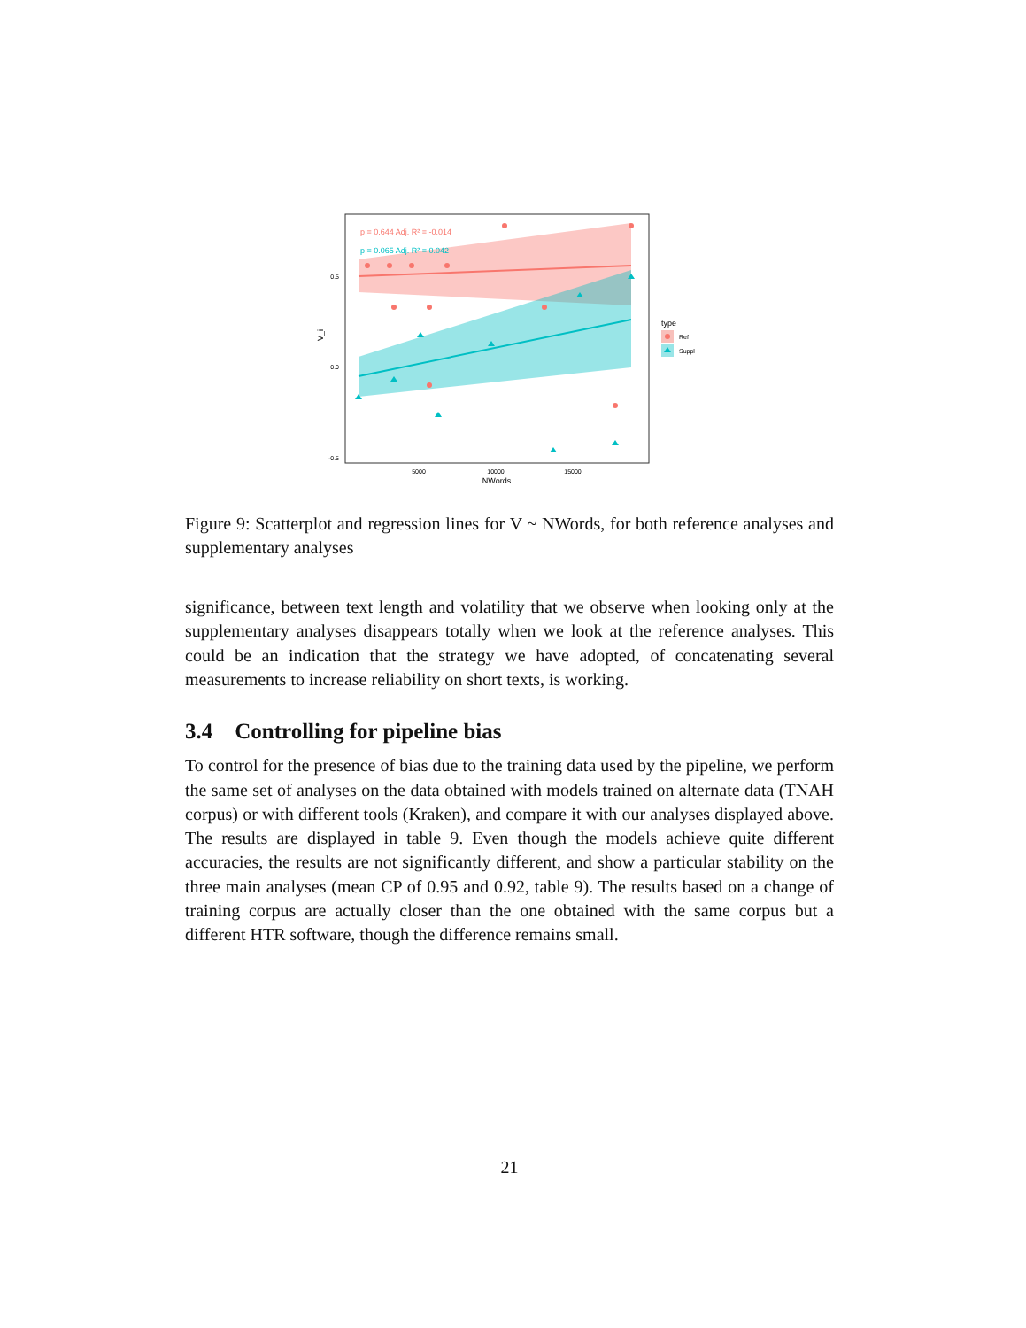p = 0.644 Adj. R² = -0.014
p = 0.065 Adj. R² = 0.042
0.5
0.0
-0.5
5000
10000
15000
NWords
V_i
type
Ref
Suppl
Figure 9: Scatterplot and regression lines for V ~ NWords, for both reference analyses and supplementary analyses
significance, between text length and volatility that we observe when looking only at the supplementary analyses disappears totally when we look at the reference analyses. This could be an indication that the strategy we have adopted, of concatenating several measurements to increase reliability on short texts, is working.
3.4 Controlling for pipeline bias
To control for the presence of bias due to the training data used by the pipeline, we perform the same set of analyses on the data obtained with models trained on alternate data (TNAH corpus) or with different tools (Kraken), and compare it with our analyses displayed above. The results are displayed in table 9. Even though the models achieve quite different accuracies, the results are not significantly different, and show a particular stability on the three main analyses (mean CP of 0.95 and 0.92, table 9). The results based on a change of training corpus are actually closer than the one obtained with the same corpus but a different HTR software, though the difference remains small.
21